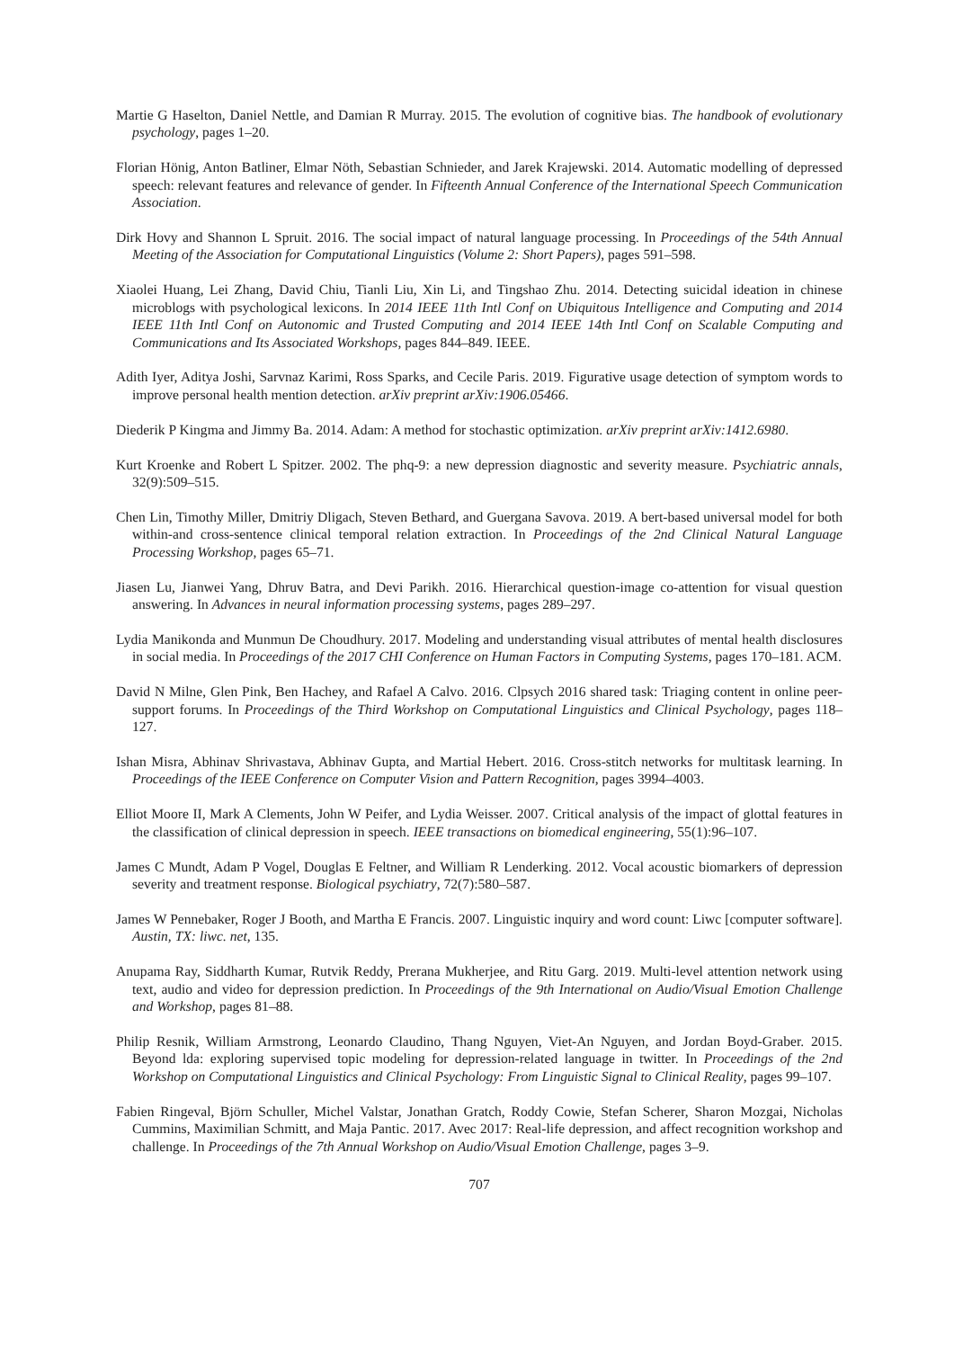Martie G Haselton, Daniel Nettle, and Damian R Murray. 2015. The evolution of cognitive bias. The handbook of evolutionary psychology, pages 1–20.
Florian Hönig, Anton Batliner, Elmar Nöth, Sebastian Schnieder, and Jarek Krajewski. 2014. Automatic modelling of depressed speech: relevant features and relevance of gender. In Fifteenth Annual Conference of the International Speech Communication Association.
Dirk Hovy and Shannon L Spruit. 2016. The social impact of natural language processing. In Proceedings of the 54th Annual Meeting of the Association for Computational Linguistics (Volume 2: Short Papers), pages 591–598.
Xiaolei Huang, Lei Zhang, David Chiu, Tianli Liu, Xin Li, and Tingshao Zhu. 2014. Detecting suicidal ideation in chinese microblogs with psychological lexicons. In 2014 IEEE 11th Intl Conf on Ubiquitous Intelligence and Computing and 2014 IEEE 11th Intl Conf on Autonomic and Trusted Computing and 2014 IEEE 14th Intl Conf on Scalable Computing and Communications and Its Associated Workshops, pages 844–849. IEEE.
Adith Iyer, Aditya Joshi, Sarvnaz Karimi, Ross Sparks, and Cecile Paris. 2019. Figurative usage detection of symptom words to improve personal health mention detection. arXiv preprint arXiv:1906.05466.
Diederik P Kingma and Jimmy Ba. 2014. Adam: A method for stochastic optimization. arXiv preprint arXiv:1412.6980.
Kurt Kroenke and Robert L Spitzer. 2002. The phq-9: a new depression diagnostic and severity measure. Psychiatric annals, 32(9):509–515.
Chen Lin, Timothy Miller, Dmitriy Dligach, Steven Bethard, and Guergana Savova. 2019. A bert-based universal model for both within-and cross-sentence clinical temporal relation extraction. In Proceedings of the 2nd Clinical Natural Language Processing Workshop, pages 65–71.
Jiasen Lu, Jianwei Yang, Dhruv Batra, and Devi Parikh. 2016. Hierarchical question-image co-attention for visual question answering. In Advances in neural information processing systems, pages 289–297.
Lydia Manikonda and Munmun De Choudhury. 2017. Modeling and understanding visual attributes of mental health disclosures in social media. In Proceedings of the 2017 CHI Conference on Human Factors in Computing Systems, pages 170–181. ACM.
David N Milne, Glen Pink, Ben Hachey, and Rafael A Calvo. 2016. Clpsych 2016 shared task: Triaging content in online peer-support forums. In Proceedings of the Third Workshop on Computational Linguistics and Clinical Psychology, pages 118–127.
Ishan Misra, Abhinav Shrivastava, Abhinav Gupta, and Martial Hebert. 2016. Cross-stitch networks for multitask learning. In Proceedings of the IEEE Conference on Computer Vision and Pattern Recognition, pages 3994–4003.
Elliot Moore II, Mark A Clements, John W Peifer, and Lydia Weisser. 2007. Critical analysis of the impact of glottal features in the classification of clinical depression in speech. IEEE transactions on biomedical engineering, 55(1):96–107.
James C Mundt, Adam P Vogel, Douglas E Feltner, and William R Lenderking. 2012. Vocal acoustic biomarkers of depression severity and treatment response. Biological psychiatry, 72(7):580–587.
James W Pennebaker, Roger J Booth, and Martha E Francis. 2007. Linguistic inquiry and word count: Liwc [computer software]. Austin, TX: liwc. net, 135.
Anupama Ray, Siddharth Kumar, Rutvik Reddy, Prerana Mukherjee, and Ritu Garg. 2019. Multi-level attention network using text, audio and video for depression prediction. In Proceedings of the 9th International on Audio/Visual Emotion Challenge and Workshop, pages 81–88.
Philip Resnik, William Armstrong, Leonardo Claudino, Thang Nguyen, Viet-An Nguyen, and Jordan Boyd-Graber. 2015. Beyond lda: exploring supervised topic modeling for depression-related language in twitter. In Proceedings of the 2nd Workshop on Computational Linguistics and Clinical Psychology: From Linguistic Signal to Clinical Reality, pages 99–107.
Fabien Ringeval, Björn Schuller, Michel Valstar, Jonathan Gratch, Roddy Cowie, Stefan Scherer, Sharon Mozgai, Nicholas Cummins, Maximilian Schmitt, and Maja Pantic. 2017. Avec 2017: Real-life depression, and affect recognition workshop and challenge. In Proceedings of the 7th Annual Workshop on Audio/Visual Emotion Challenge, pages 3–9.
707